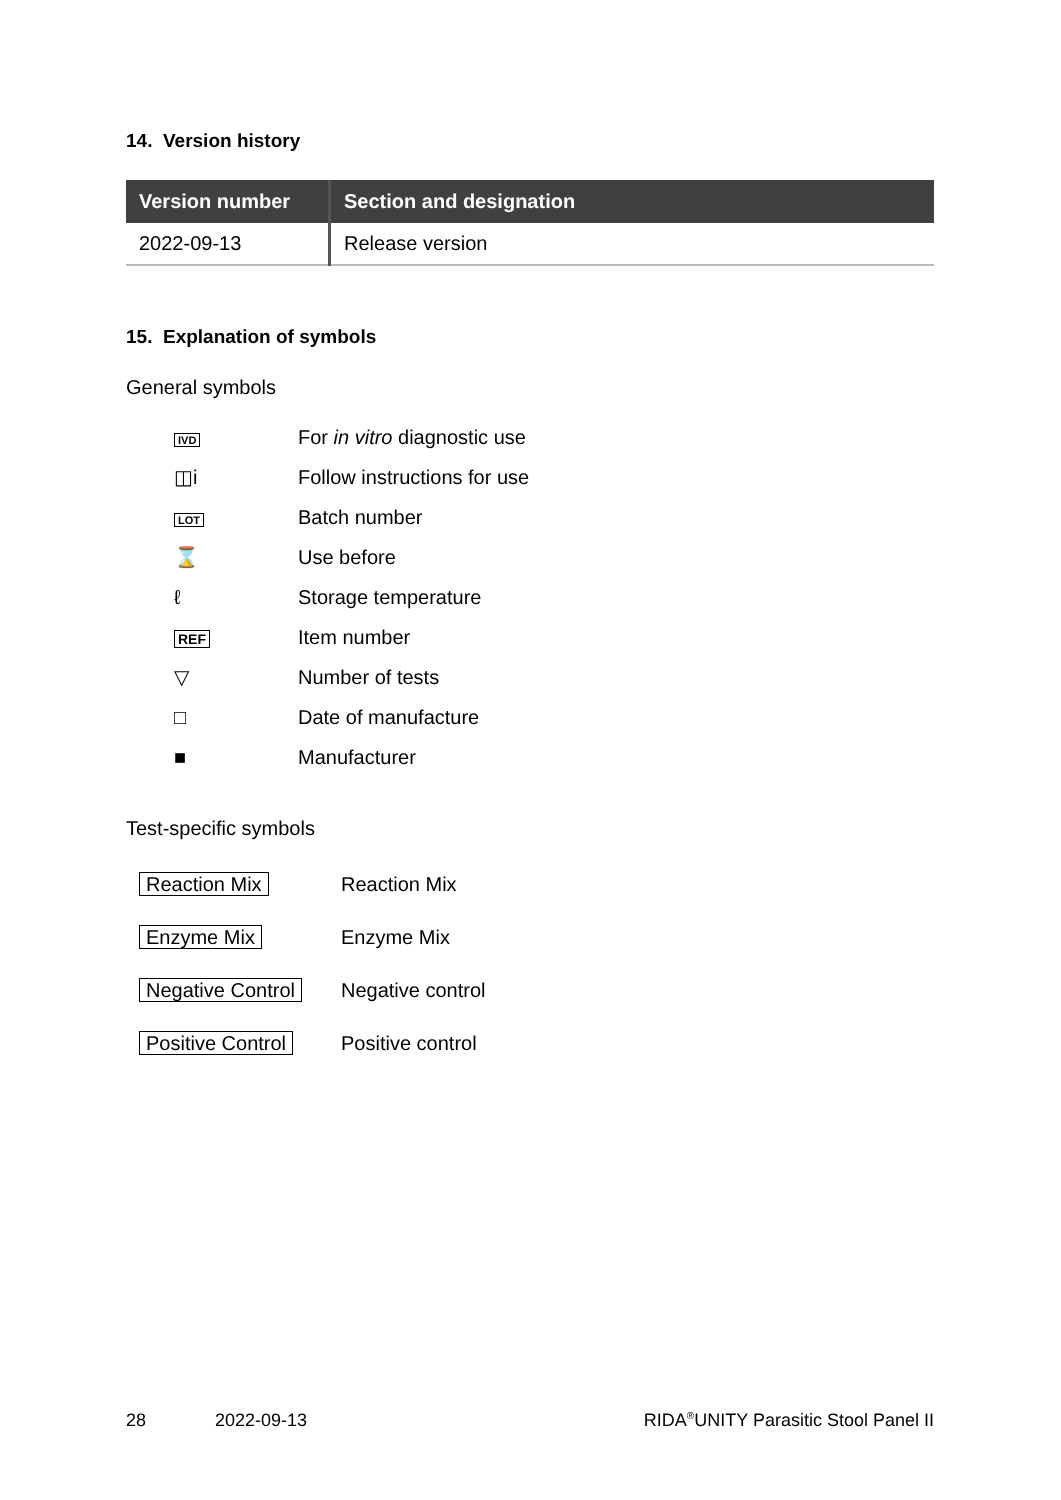14. Version history
| Version number | Section and designation |
| --- | --- |
| 2022-09-13 | Release version |
15. Explanation of symbols
General symbols
| IVD | For in vitro diagnostic use |
| ◫i | Follow instructions for use |
| LOT | Batch number |
| ⌛ | Use before |
| ℓ | Storage temperature |
| REF | Item number |
| ▽ | Number of tests |
| □ | Date of manufacture |
| ■ | Manufacturer |
Test-specific symbols
| Reaction Mix | Reaction Mix |
| Enzyme Mix | Enzyme Mix |
| Negative Control | Negative control |
| Positive Control | Positive control |
28 2022-09-13 RIDA<sup>®</sup>UNITY Parasitic Stool Panel II